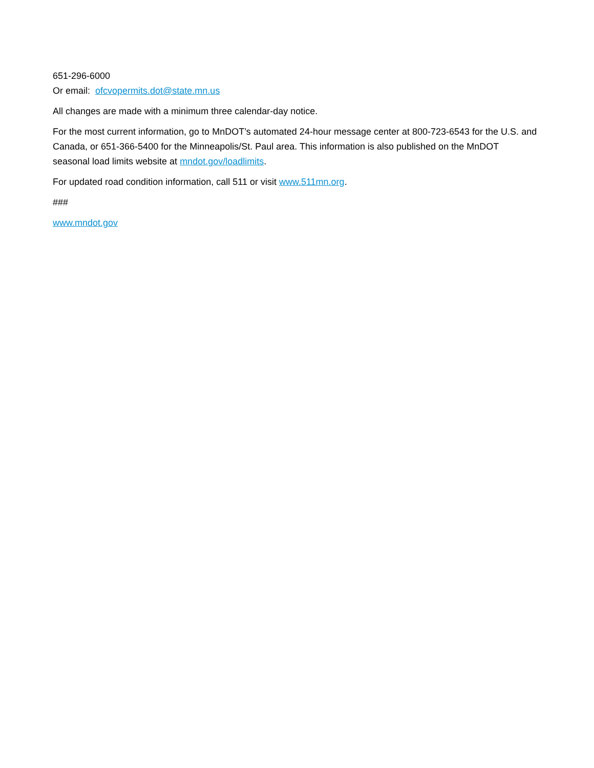651-296-6000
Or email: ofcvopermits.dot@state.mn.us
All changes are made with a minimum three calendar-day notice.
For the most current information, go to MnDOT’s automated 24-hour message center at 800-723-6543 for the U.S. and Canada, or 651-366-5400 for the Minneapolis/St. Paul area. This information is also published on the MnDOT seasonal load limits website at mndot.gov/loadlimits.
For updated road condition information, call 511 or visit www.511mn.org.
###
www.mndot.gov